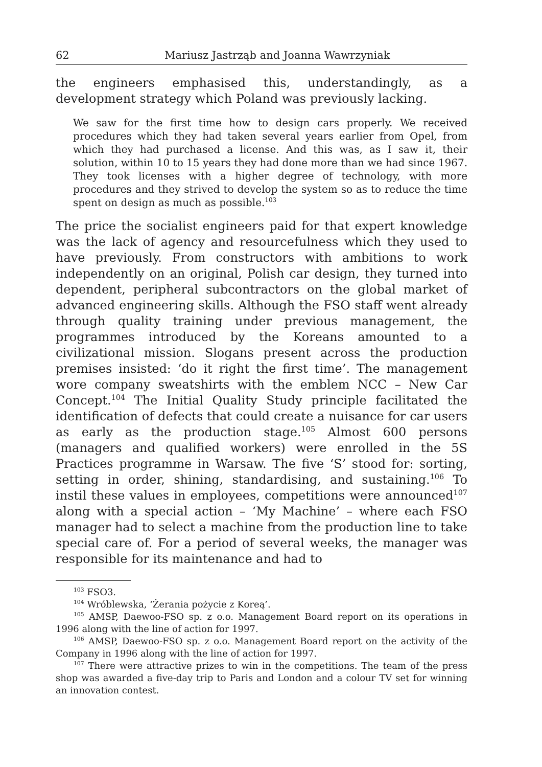62 Mariusz Jastrząb and Joanna Wawrzyniak
the engineers emphasised this, understandingly, as a development strategy which Poland was previously lacking.
We saw for the first time how to design cars properly. We received procedures which they had taken several years earlier from Opel, from which they had purchased a license. And this was, as I saw it, their solution, within 10 to 15 years they had done more than we had since 1967. They took licenses with a higher degree of technology, with more procedures and they strived to develop the system so as to reduce the time spent on design as much as possible.<sup>103</sup>
The price the socialist engineers paid for that expert knowledge was the lack of agency and resourcefulness which they used to have previously. From constructors with ambitions to work independently on an original, Polish car design, they turned into dependent, peripheral subcontractors on the global market of advanced engineering skills. Although the FSO staff went already through quality training under previous management, the programmes introduced by the Koreans amounted to a civilizational mission. Slogans present across the production premises insisted: ‘do it right the first time’. The management wore company sweatshirts with the emblem NCC – New Car Concept.<sup>104</sup> The Initial Quality Study principle facilitated the identification of defects that could create a nuisance for car users as early as the production stage.<sup>105</sup> Almost 600 persons (managers and qualified workers) were enrolled in the 5S Practices programme in Warsaw. The five ‘S’ stood for: sorting, setting in order, shining, standardising, and sustaining.<sup>106</sup> To instil these values in employees, competitions were announced<sup>107</sup> along with a special action – ‘My Machine’ – where each FSO manager had to select a machine from the production line to take special care of. For a period of several weeks, the manager was responsible for its maintenance and had to
<sup>103</sup> FSO3.
<sup>104</sup> Wróblewska, ‘Żerania pożycie z Koreą’.
<sup>105</sup> AMSP, Daewoo-FSO sp. z o.o. Management Board report on its operations in 1996 along with the line of action for 1997.
<sup>106</sup> AMSP, Daewoo-FSO sp. z o.o. Management Board report on the activity of the Company in 1996 along with the line of action for 1997.
<sup>107</sup> There were attractive prizes to win in the competitions. The team of the press shop was awarded a five-day trip to Paris and London and a colour TV set for winning an innovation contest.